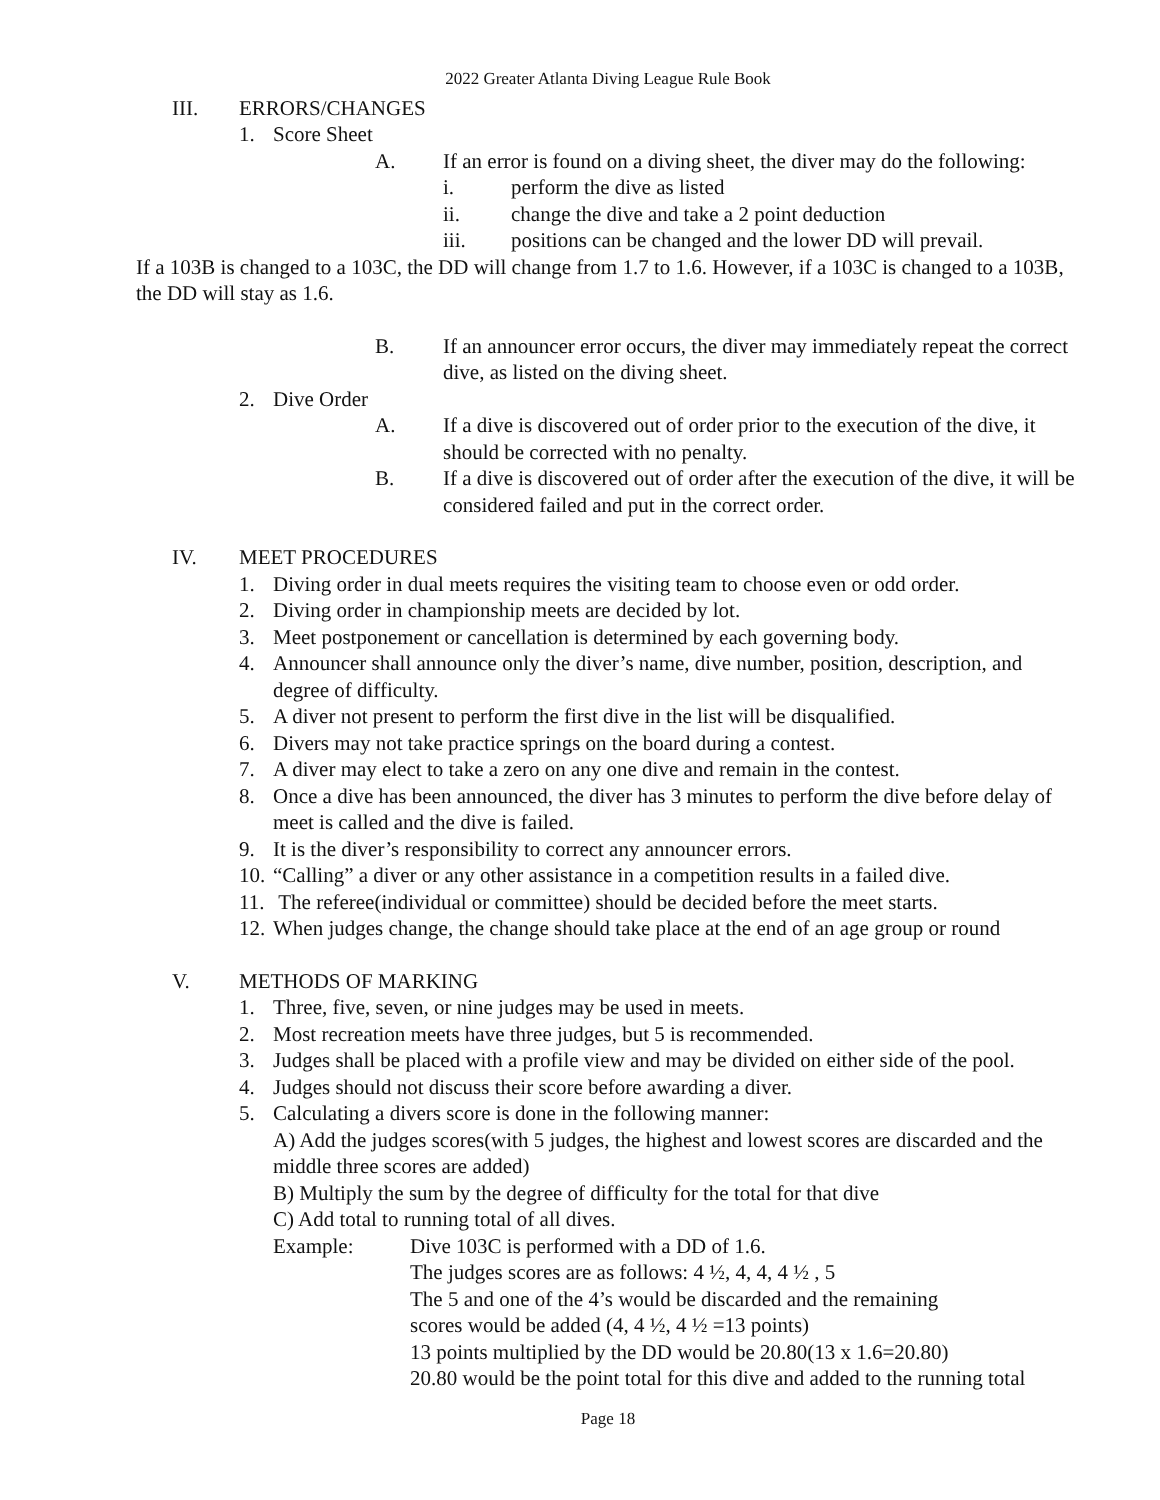2022 Greater Atlanta Diving League Rule Book
III. ERRORS/CHANGES
1. Score Sheet
A. If an error is found on a diving sheet, the diver may do the following:
i. perform the dive as listed
ii. change the dive and take a 2 point deduction
iii. positions can be changed and the lower DD will prevail.
If a 103B is changed to a 103C, the DD will change from 1.7 to 1.6. However, if a 103C is changed to a 103B, the DD will stay as 1.6.
B. If an announcer error occurs, the diver may immediately repeat the correct dive, as listed on the diving sheet.
2. Dive Order
A. If a dive is discovered out of order prior to the execution of the dive, it should be corrected with no penalty.
B. If a dive is discovered out of order after the execution of the dive, it will be considered failed and put in the correct order.
IV. MEET PROCEDURES
1. Diving order in dual meets requires the visiting team to choose even or odd order.
2. Diving order in championship meets are decided by lot.
3. Meet postponement or cancellation is determined by each governing body.
4. Announcer shall announce only the diver’s name, dive number, position, description, and degree of difficulty.
5. A diver not present to perform the first dive in the list will be disqualified.
6. Divers may not take practice springs on the board during a contest.
7. A diver may elect to take a zero on any one dive and remain in the contest.
8. Once a dive has been announced, the diver has 3 minutes to perform the dive before delay of meet is called and the dive is failed.
9. It is the diver’s responsibility to correct any announcer errors.
10. “Calling” a diver or any other assistance in a competition results in a failed dive.
11. The referee(individual or committee) should be decided before the meet starts.
12. When judges change, the change should take place at the end of an age group or round
V. METHODS OF MARKING
1. Three, five, seven, or nine judges may be used in meets.
2. Most recreation meets have three judges, but 5 is recommended.
3. Judges shall be placed with a profile view and may be divided on either side of the pool.
4. Judges should not discuss their score before awarding a diver.
5. Calculating a divers score is done in the following manner:
A) Add the judges scores(with 5 judges, the highest and lowest scores are discarded and the middle three scores are added)
B) Multiply the sum by the degree of difficulty for the total for that dive
C) Add total to running total of all dives.
Example: Dive 103C is performed with a DD of 1.6.
The judges scores are as follows: 4 ½, 4, 4, 4 ½ , 5
The 5 and one of the 4’s would be discarded and the remaining
scores would be added (4, 4 ½, 4 ½ =13 points)
13 points multiplied by the DD would be 20.80(13 x 1.6=20.80)
20.80 would be the point total for this dive and added to the running total
Page 18